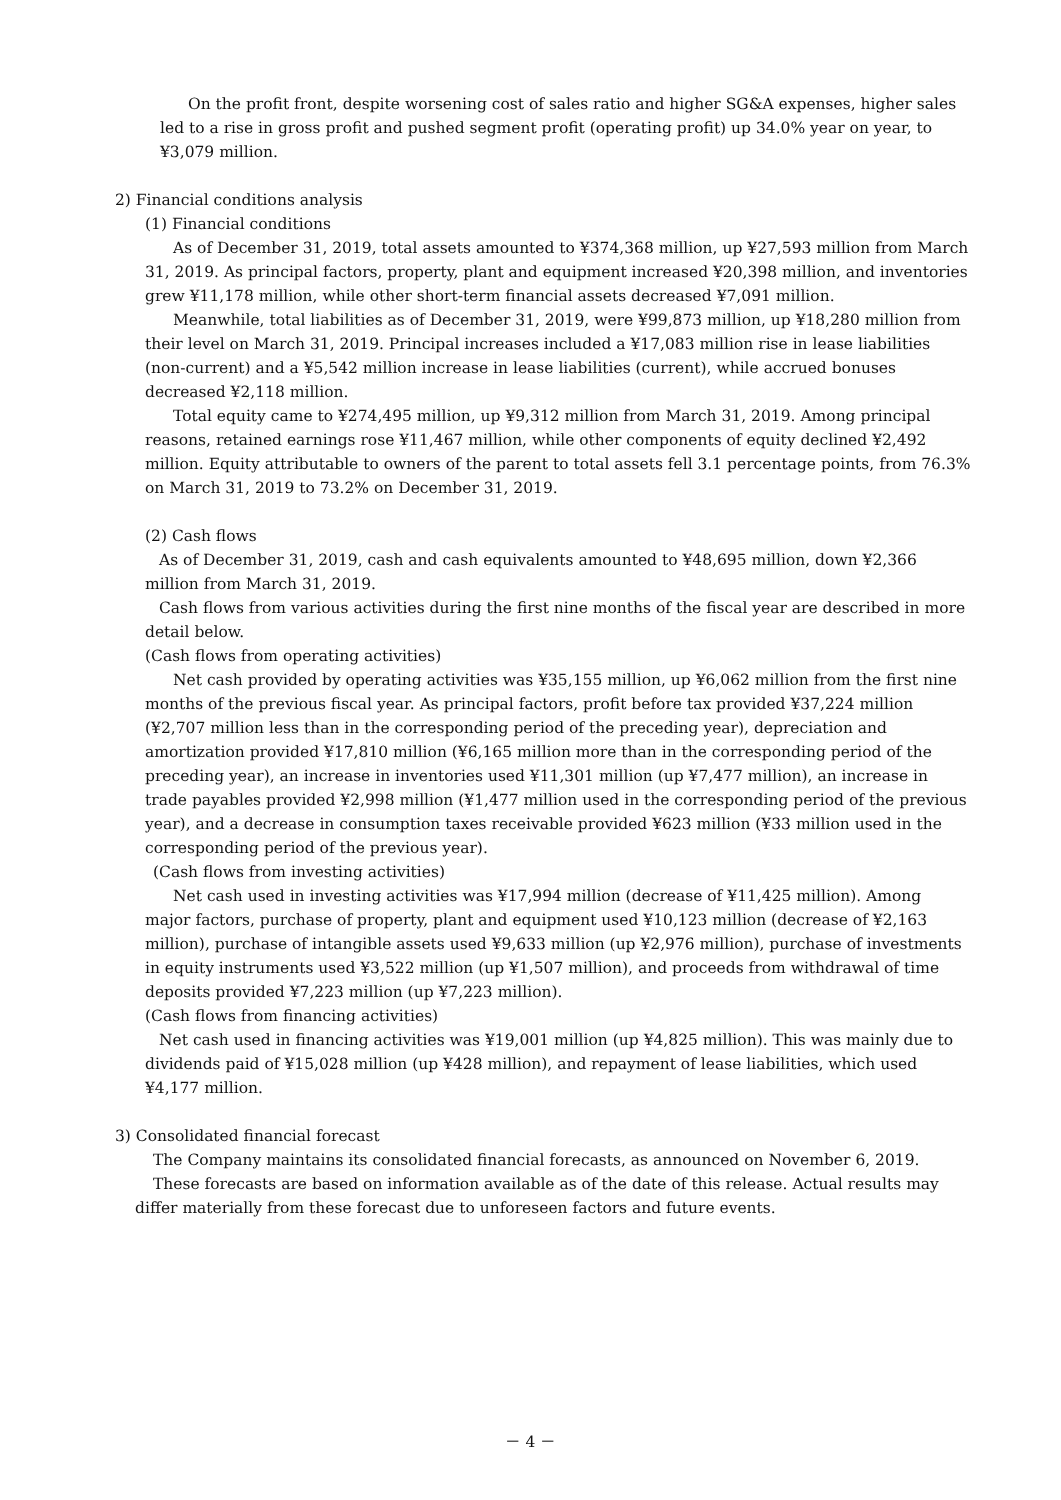On the profit front, despite worsening cost of sales ratio and higher SG&A expenses, higher sales led to a rise in gross profit and pushed segment profit (operating profit) up 34.0% year on year, to ¥3,079 million.
2) Financial conditions analysis
(1) Financial conditions
As of December 31, 2019, total assets amounted to ¥374,368 million, up ¥27,593 million from March 31, 2019. As principal factors, property, plant and equipment increased ¥20,398 million, and inventories grew ¥11,178 million, while other short-term financial assets decreased ¥7,091 million.
Meanwhile, total liabilities as of December 31, 2019, were ¥99,873 million, up ¥18,280 million from their level on March 31, 2019. Principal increases included a ¥17,083 million rise in lease liabilities (non-current) and a ¥5,542 million increase in lease liabilities (current), while accrued bonuses decreased ¥2,118 million.
Total equity came to ¥274,495 million, up ¥9,312 million from March 31, 2019. Among principal reasons, retained earnings rose ¥11,467 million, while other components of equity declined ¥2,492 million. Equity attributable to owners of the parent to total assets fell 3.1 percentage points, from 76.3% on March 31, 2019 to 73.2% on December 31, 2019.
(2) Cash flows
As of December 31, 2019, cash and cash equivalents amounted to ¥48,695 million, down ¥2,366 million from March 31, 2019.
Cash flows from various activities during the first nine months of the fiscal year are described in more detail below.
(Cash flows from operating activities)
Net cash provided by operating activities was ¥35,155 million, up ¥6,062 million from the first nine months of the previous fiscal year. As principal factors, profit before tax provided ¥37,224 million (¥2,707 million less than in the corresponding period of the preceding year), depreciation and amortization provided ¥17,810 million (¥6,165 million more than in the corresponding period of the preceding year), an increase in inventories used ¥11,301 million (up ¥7,477 million), an increase in trade payables provided ¥2,998 million (¥1,477 million used in the corresponding period of the previous year), and a decrease in consumption taxes receivable provided ¥623 million (¥33 million used in the corresponding period of the previous year).
(Cash flows from investing activities)
Net cash used in investing activities was ¥17,994 million (decrease of ¥11,425 million). Among major factors, purchase of property, plant and equipment used ¥10,123 million (decrease of ¥2,163 million), purchase of intangible assets used ¥9,633 million (up ¥2,976 million), purchase of investments in equity instruments used ¥3,522 million (up ¥1,507 million), and proceeds from withdrawal of time deposits provided ¥7,223 million (up ¥7,223 million).
(Cash flows from financing activities)
Net cash used in financing activities was ¥19,001 million (up ¥4,825 million). This was mainly due to dividends paid of ¥15,028 million (up ¥428 million), and repayment of lease liabilities, which used ¥4,177 million.
3) Consolidated financial forecast
The Company maintains its consolidated financial forecasts, as announced on November 6, 2019.
These forecasts are based on information available as of the date of this release. Actual results may differ materially from these forecast due to unforeseen factors and future events.
－ 4 －